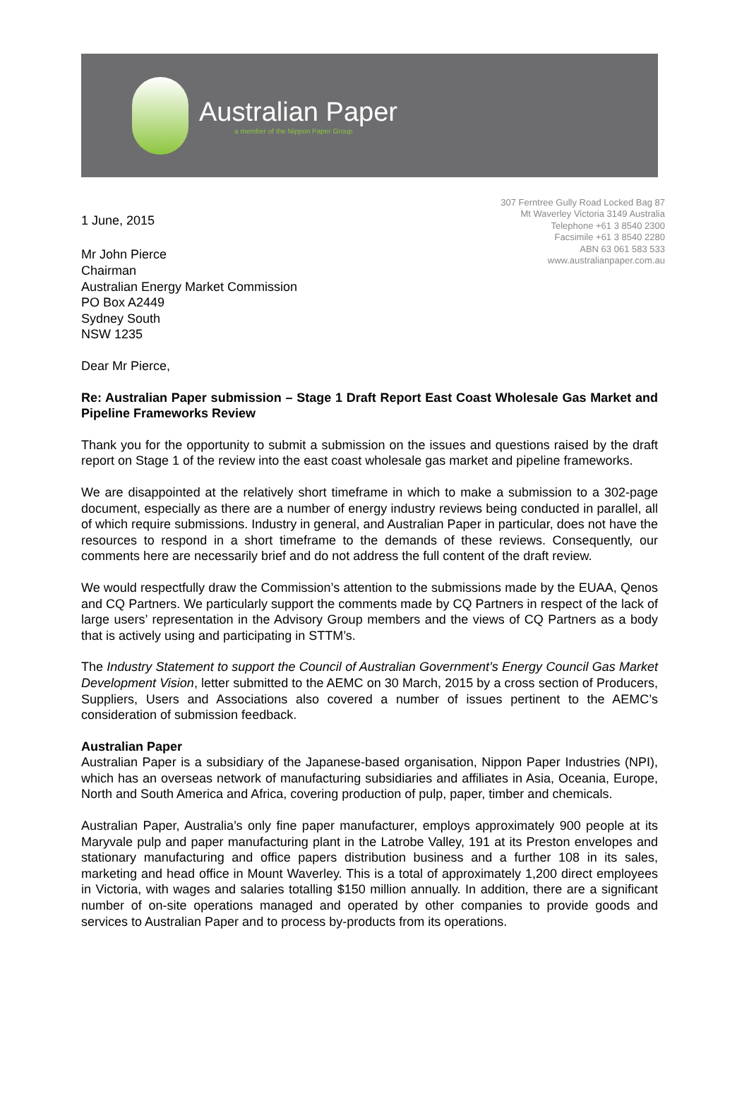Australian Paper
a member of the Nippon Paper Group
1 June, 2015
307 Ferntree Gully Road Locked Bag 87
Mt Waverley Victoria 3149 Australia
Telephone +61 3 8540 2300
Facsimile +61 3 8540 2280
ABN 63 061 583 533
www.australianpaper.com.au
Mr John Pierce
Chairman
Australian Energy Market Commission
PO Box A2449
Sydney South
NSW 1235
Dear Mr Pierce,
Re: Australian Paper submission – Stage 1 Draft Report East Coast Wholesale Gas Market and Pipeline Frameworks Review
Thank you for the opportunity to submit a submission on the issues and questions raised by the draft report on Stage 1 of the review into the east coast wholesale gas market and pipeline frameworks.
We are disappointed at the relatively short timeframe in which to make a submission to a 302-page document, especially as there are a number of energy industry reviews being conducted in parallel, all of which require submissions. Industry in general, and Australian Paper in particular, does not have the resources to respond in a short timeframe to the demands of these reviews. Consequently, our comments here are necessarily brief and do not address the full content of the draft review.
We would respectfully draw the Commission’s attention to the submissions made by the EUAA, Qenos and CQ Partners. We particularly support the comments made by CQ Partners in respect of the lack of large users’ representation in the Advisory Group members and the views of CQ Partners as a body that is actively using and participating in STTM’s.
The Industry Statement to support the Council of Australian Government’s Energy Council Gas Market Development Vision, letter submitted to the AEMC on 30 March, 2015 by a cross section of Producers, Suppliers, Users and Associations also covered a number of issues pertinent to the AEMC’s consideration of submission feedback.
Australian Paper
Australian Paper is a subsidiary of the Japanese-based organisation, Nippon Paper Industries (NPI), which has an overseas network of manufacturing subsidiaries and affiliates in Asia, Oceania, Europe, North and South America and Africa, covering production of pulp, paper, timber and chemicals.
Australian Paper, Australia’s only fine paper manufacturer, employs approximately 900 people at its Maryvale pulp and paper manufacturing plant in the Latrobe Valley, 191 at its Preston envelopes and stationary manufacturing and office papers distribution business and a further 108 in its sales, marketing and head office in Mount Waverley. This is a total of approximately 1,200 direct employees in Victoria, with wages and salaries totalling $150 million annually. In addition, there are a significant number of on-site operations managed and operated by other companies to provide goods and services to Australian Paper and to process by-products from its operations.